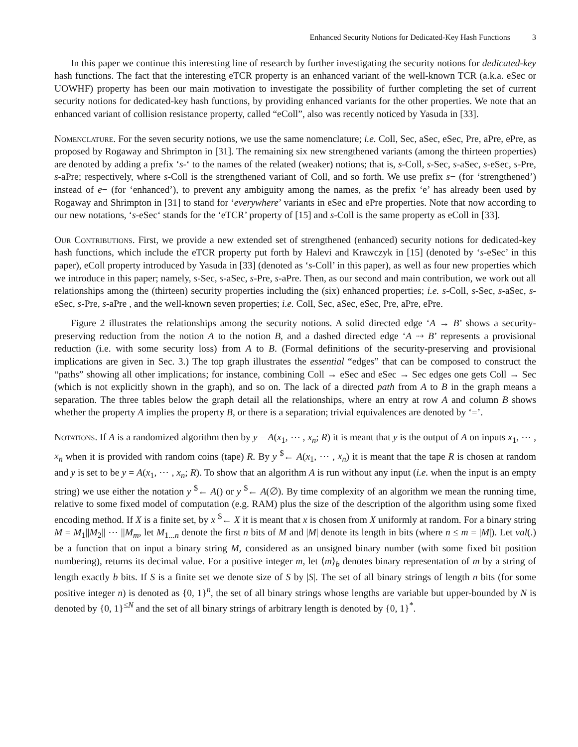Enhanced Security Notions for Dedicated-Key Hash Functions 3
In this paper we continue this interesting line of research by further investigating the security notions for dedicated-key hash functions. The fact that the interesting eTCR property is an enhanced variant of the well-known TCR (a.k.a. eSec or UOWHF) property has been our main motivation to investigate the possibility of further completing the set of current security notions for dedicated-key hash functions, by providing enhanced variants for the other properties. We note that an enhanced variant of collision resistance property, called “eColl”, also was recently noticed by Yasuda in [33].
Nomenclature. For the seven security notions, we use the same nomenclature; i.e. Coll, Sec, aSec, eSec, Pre, aPre, ePre, as proposed by Rogaway and Shrimpton in [31]. The remaining six new strengthened variants (among the thirteen properties) are denoted by adding a prefix ‘s-‘ to the names of the related (weaker) notions; that is, s-Coll, s-Sec, s-aSec, s-eSec, s-Pre, s-aPre; respectively, where s-Coll is the strengthened variant of Coll, and so forth. We use prefix s− (for ‘strengthened’) instead of e− (for ‘enhanced’), to prevent any ambiguity among the names, as the prefix ‘e’ has already been used by Rogaway and Shrimpton in [31] to stand for ‘everywhere’ variants in eSec and ePre properties. Note that now according to our new notations, ‘s-eSec‘ stands for the ‘eTCR’ property of [15] and s-Coll is the same property as eColl in [33].
Our Contributions. First, we provide a new extended set of strengthened (enhanced) security notions for dedicated-key hash functions, which include the eTCR property put forth by Halevi and Krawczyk in [15] (denoted by ‘s-eSec’ in this paper), eColl property introduced by Yasuda in [33] (denoted as ‘s-Coll’ in this paper), as well as four new properties which we introduce in this paper; namely, s-Sec, s-aSec, s-Pre, s-aPre. Then, as our second and main contribution, we work out all relationships among the (thirteen) security properties including the (six) enhanced properties; i.e. s-Coll, s-Sec, s-aSec, s-eSec, s-Pre, s-aPre , and the well-known seven properties; i.e. Coll, Sec, aSec, eSec, Pre, aPre, ePre.
Figure 2 illustrates the relationships among the security notions. A solid directed edge ‘A → B’ shows a security-preserving reduction from the notion A to the notion B, and a dashed directed edge ‘A ⇢ B’ represents a provisional reduction (i.e. with some security loss) from A to B. (Formal definitions of the security-preserving and provisional implications are given in Sec. 3.) The top graph illustrates the essential “edges” that can be composed to construct the “paths” showing all other implications; for instance, combining Coll → eSec and eSec → Sec edges one gets Coll → Sec (which is not explicitly shown in the graph), and so on. The lack of a directed path from A to B in the graph means a separation. The three tables below the graph detail all the relationships, where an entry at row A and column B shows whether the property A implies the property B, or there is a separation; trivial equivalences are denoted by ‘=’.
Notations. If A is a randomized algorithm then by y = A(x<sub>1</sub>, ⋯ , x<sub>n</sub>; R) it is meant that y is the output of A on inputs x<sub>1</sub>, ⋯ , x<sub>n</sub> when it is provided with random coins (tape) R. By y <sup>$</sup>← A(x<sub>1</sub>, ⋯ , x<sub>n</sub>) it is meant that the tape R is chosen at random and y is set to be y = A(x<sub>1</sub>, ⋯ , x<sub>n</sub>; R). To show that an algorithm A is run without any input (i.e. when the input is an empty string) we use either the notation y <sup>$</sup>← A() or y <sup>$</sup>← A(∅). By time complexity of an algorithm we mean the running time, relative to some fixed model of computation (e.g. RAM) plus the size of the description of the algorithm using some fixed encoding method. If X is a finite set, by x <sup>$</sup>← X it is meant that x is chosen from X uniformly at random. For a binary string M = M<sub>1</sub>||M<sub>2</sub>|| ⋯ ||M<sub>m</sub>, let M<sub>1...n</sub> denote the first n bits of M and |M| denote its length in bits (where n ≤ m = |M|). Let val(.) be a function that on input a binary string M, considered as an unsigned binary number (with some fixed bit position numbering), returns its decimal value. For a positive integer m, let ⟨m⟩<sub>b</sub> denotes binary representation of m by a string of length exactly b bits. If S is a finite set we denote size of S by |S|. The set of all binary strings of length n bits (for some positive integer n) is denoted as {0, 1}<sup>n</sup>, the set of all binary strings whose lengths are variable but upper-bounded by N is denoted by {0, 1}<sup>≤N</sup> and the set of all binary strings of arbitrary length is denoted by {0, 1}<sup>*</sup>.